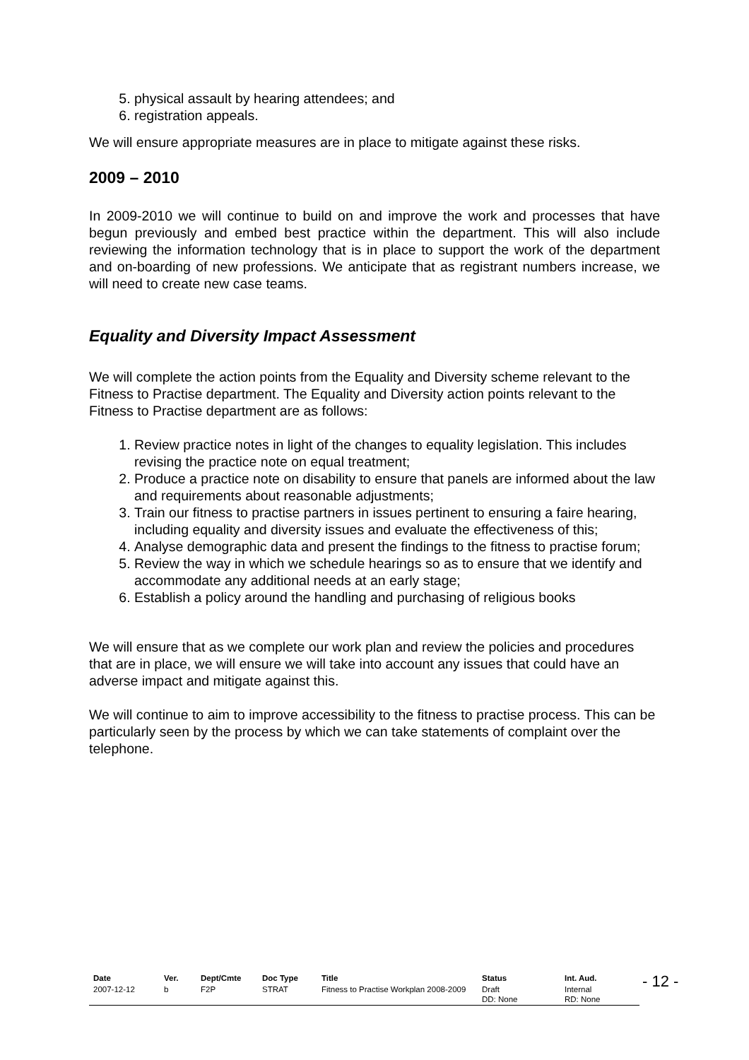5. physical assault by hearing attendees; and
6. registration appeals.
We will ensure appropriate measures are in place to mitigate against these risks.
2009 – 2010
In 2009-2010 we will continue to build on and improve the work and processes that have begun previously and embed best practice within the department. This will also include reviewing the information technology that is in place to support the work of the department and on-boarding of new professions. We anticipate that as registrant numbers increase, we will need to create new case teams.
Equality and Diversity Impact Assessment
We will complete the action points from the Equality and Diversity scheme relevant to the Fitness to Practise department. The Equality and Diversity action points relevant to the Fitness to Practise department are as follows:
1. Review practice notes in light of the changes to equality legislation. This includes revising the practice note on equal treatment;
2. Produce a practice note on disability to ensure that panels are informed about the law and requirements about reasonable adjustments;
3. Train our fitness to practise partners in issues pertinent to ensuring a faire hearing, including equality and diversity issues and evaluate the effectiveness of this;
4. Analyse demographic data and present the findings to the fitness to practise forum;
5. Review the way in which we schedule hearings so as to ensure that we identify and accommodate any additional needs at an early stage;
6. Establish a policy around the handling and purchasing of religious books
We will ensure that as we complete our work plan and review the policies and procedures that are in place, we will ensure we will take into account any issues that could have an adverse impact and mitigate against this.
We will continue to aim to improve accessibility to the fitness to practise process. This can be particularly seen by the process by which we can take statements of complaint over the telephone.
| Date | Ver. | Dept/Cmte | Doc Type | Title | Status | Int. Aud. |
| --- | --- | --- | --- | --- | --- | --- |
| 2007-12-12 | b | F2P | STRAT | Fitness to Practise Workplan 2008-2009 | Draft DD: None | Internal RD: None |
- 12 -